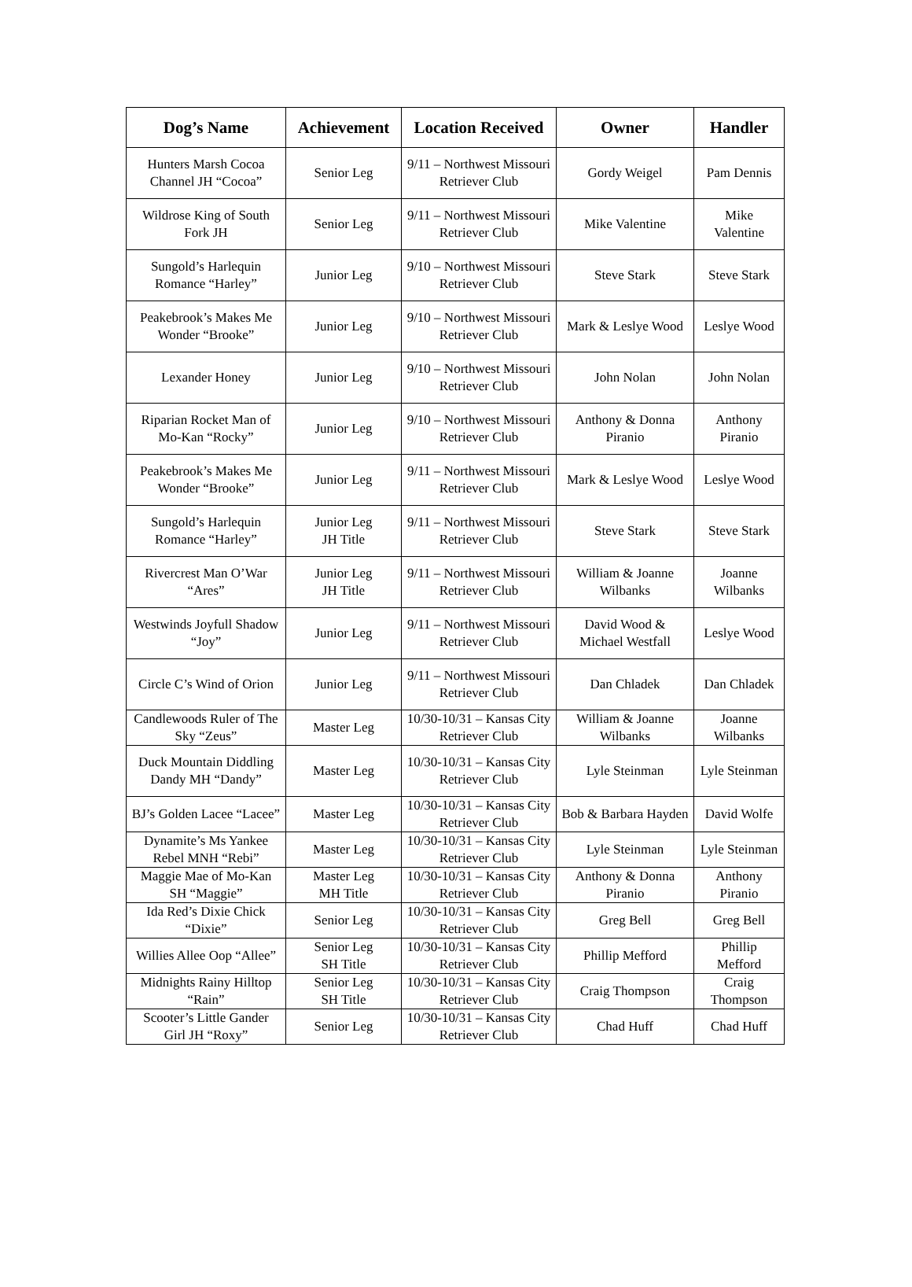| Dog’s Name | Achievement | Location Received | Owner | Handler |
| --- | --- | --- | --- | --- |
| Hunters Marsh Cocoa Channel JH “Cocoa” | Senior Leg | 9/11 – Northwest Missouri Retriever Club | Gordy Weigel | Pam Dennis |
| Wildrose King of South Fork JH | Senior Leg | 9/11 – Northwest Missouri Retriever Club | Mike Valentine | Mike Valentine |
| Sungold’s Harlequin Romance “Harley” | Junior Leg | 9/10 – Northwest Missouri Retriever Club | Steve Stark | Steve Stark |
| Peakebrook’s Makes Me Wonder “Brooke” | Junior Leg | 9/10 – Northwest Missouri Retriever Club | Mark & Leslye Wood | Leslye Wood |
| Lexander Honey | Junior Leg | 9/10 – Northwest Missouri Retriever Club | John Nolan | John Nolan |
| Riparian Rocket Man of Mo-Kan “Rocky” | Junior Leg | 9/10 – Northwest Missouri Retriever Club | Anthony & Donna Piranio | Anthony Piranio |
| Peakebrook’s Makes Me Wonder “Brooke” | Junior Leg | 9/11 – Northwest Missouri Retriever Club | Mark & Leslye Wood | Leslye Wood |
| Sungold’s Harlequin Romance “Harley” | Junior Leg JH Title | 9/11 – Northwest Missouri Retriever Club | Steve Stark | Steve Stark |
| Rivercrest Man O’War “Ares” | Junior Leg JH Title | 9/11 – Northwest Missouri Retriever Club | William & Joanne Wilbanks | Joanne Wilbanks |
| Westwinds Joyfull Shadow “Joy” | Junior Leg | 9/11 – Northwest Missouri Retriever Club | David Wood & Michael Westfall | Leslye Wood |
| Circle C’s Wind of Orion | Junior Leg | 9/11 – Northwest Missouri Retriever Club | Dan Chladek | Dan Chladek |
| Candlewoods Ruler of The Sky “Zeus” | Master Leg | 10/30-10/31 – Kansas City Retriever Club | William & Joanne Wilbanks | Joanne Wilbanks |
| Duck Mountain Diddling Dandy MH “Dandy” | Master Leg | 10/30-10/31 – Kansas City Retriever Club | Lyle Steinman | Lyle Steinman |
| BJ’s Golden Lacee “Lacee” | Master Leg | 10/30-10/31 – Kansas City Retriever Club | Bob & Barbara Hayden | David Wolfe |
| Dynamite’s Ms Yankee Rebel MNH “Rebi” | Master Leg | 10/30-10/31 – Kansas City Retriever Club | Lyle Steinman | Lyle Steinman |
| Maggie Mae of Mo-Kan SH “Maggie” | Master Leg MH Title | 10/30-10/31 – Kansas City Retriever Club | Anthony & Donna Piranio | Anthony Piranio |
| Ida Red’s Dixie Chick “Dixie” | Senior Leg | 10/30-10/31 – Kansas City Retriever Club | Greg Bell | Greg Bell |
| Willies Allee Oop “Allee” | Senior Leg SH Title | 10/30-10/31 – Kansas City Retriever Club | Phillip Mefford | Phillip Mefford |
| Midnights Rainy Hilltop “Rain” | Senior Leg SH Title | 10/30-10/31 – Kansas City Retriever Club | Craig Thompson | Craig Thompson |
| Scooter’s Little Gander Girl JH “Roxy” | Senior Leg | 10/30-10/31 – Kansas City Retriever Club | Chad Huff | Chad Huff |